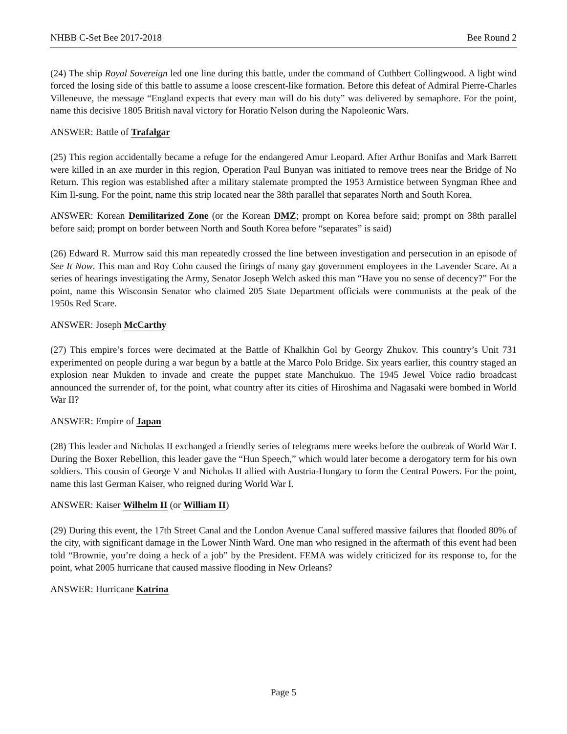NHBB C-Set Bee 2017-2018 Bee Round 2
(24) The ship Royal Sovereign led one line during this battle, under the command of Cuthbert Collingwood. A light wind forced the losing side of this battle to assume a loose crescent-like formation. Before this defeat of Admiral Pierre-Charles Villeneuve, the message “England expects that every man will do his duty” was delivered by semaphore. For the point, name this decisive 1805 British naval victory for Horatio Nelson during the Napoleonic Wars.
ANSWER: Battle of Trafalgar
(25) This region accidentally became a refuge for the endangered Amur Leopard. After Arthur Bonifas and Mark Barrett were killed in an axe murder in this region, Operation Paul Bunyan was initiated to remove trees near the Bridge of No Return. This region was established after a military stalemate prompted the 1953 Armistice between Syngman Rhee and Kim Il-sung. For the point, name this strip located near the 38th parallel that separates North and South Korea.
ANSWER: Korean Demilitarized Zone (or the Korean DMZ; prompt on Korea before said; prompt on 38th parallel before said; prompt on border between North and South Korea before “separates” is said)
(26) Edward R. Murrow said this man repeatedly crossed the line between investigation and persecution in an episode of See It Now. This man and Roy Cohn caused the firings of many gay government employees in the Lavender Scare. At a series of hearings investigating the Army, Senator Joseph Welch asked this man “Have you no sense of decency?” For the point, name this Wisconsin Senator who claimed 205 State Department officials were communists at the peak of the 1950s Red Scare.
ANSWER: Joseph McCarthy
(27) This empire’s forces were decimated at the Battle of Khalkhin Gol by Georgy Zhukov. This country’s Unit 731 experimented on people during a war begun by a battle at the Marco Polo Bridge. Six years earlier, this country staged an explosion near Mukden to invade and create the puppet state Manchukuo. The 1945 Jewel Voice radio broadcast announced the surrender of, for the point, what country after its cities of Hiroshima and Nagasaki were bombed in World War II?
ANSWER: Empire of Japan
(28) This leader and Nicholas II exchanged a friendly series of telegrams mere weeks before the outbreak of World War I. During the Boxer Rebellion, this leader gave the “Hun Speech,” which would later become a derogatory term for his own soldiers. This cousin of George V and Nicholas II allied with Austria-Hungary to form the Central Powers. For the point, name this last German Kaiser, who reigned during World War I.
ANSWER: Kaiser Wilhelm II (or William II)
(29) During this event, the 17th Street Canal and the London Avenue Canal suffered massive failures that flooded 80% of the city, with significant damage in the Lower Ninth Ward. One man who resigned in the aftermath of this event had been told “Brownie, you’re doing a heck of a job” by the President. FEMA was widely criticized for its response to, for the point, what 2005 hurricane that caused massive flooding in New Orleans?
ANSWER: Hurricane Katrina
Page 5